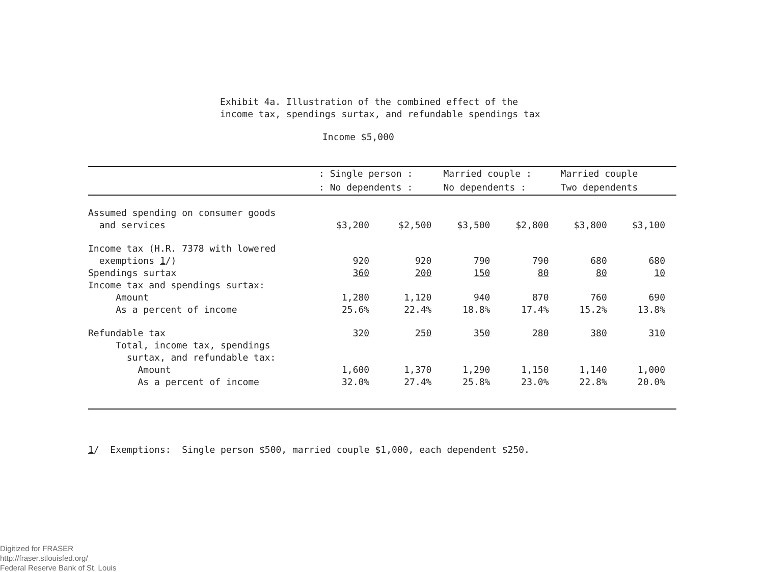Exhibit 4a. Illustration of the combined effect of the
income tax, spendings surtax, and refundable spendings tax
Income $5,000
| | : Single person : | | Married couple : | | Married couple | |
| --- | --- | --- | --- | --- | --- | --- |
| | : No dependents : | | No dependents : | | Two dependents | |
| Assumed spending on consumer goods and services | $3,200 | $2,500 | $3,500 | $2,800 | $3,800 | $3,100 |
| Income tax (H.R. 7378 with lowered exemptions 1 /) | 920 | 920 | 790 | 790 | 680 | 680 |
| Spendings surtax | 360 | 200 | 150 | 80 | 80 | 10 |
| Income tax and spendings surtax: | | | | | | |
| Amount | 1,280 | 1,120 | 940 | 870 | 760 | 690 |
| As a percent of income | 25.6% | 22.4% | 18.8% | 17.4% | 15.2% | 13.8% |
| Refundable tax | 320 | 250 | 350 | 280 | 380 | 310 |
| Total, income tax, spendings surtax, and refundable tax: | | | | | | |
| Amount | 1,600 | 1,370 | 1,290 | 1,150 | 1,140 | 1,000 |
| As a percent of income | 32.0% | 27.4% | 25.8% | 23.0% | 22.8% | 20.0% |
1/ Exemptions: Single person $500, married couple $1,000, each dependent $250.
Digitized for FRASER
http://fraser.stlouisfed.org/
Federal Reserve Bank of St. Louis